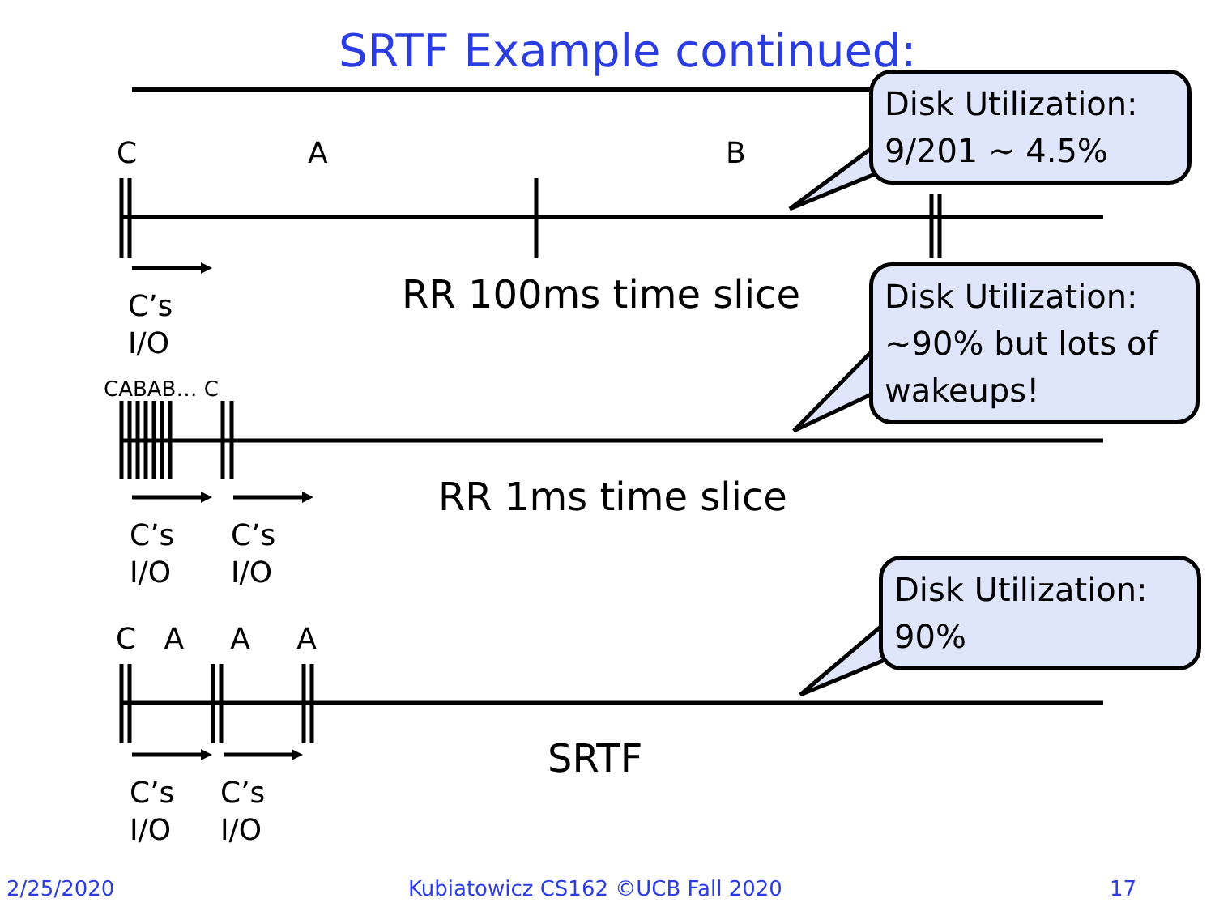SRTF Example continued:
C A B
C’s
I/O
RR 100ms time slice
CABAB… C
C’s
I/O
C’s
I/O
RR 1ms time slice
C A A A
C’s
I/O
C’s
I/O
SRTF
Disk Utilization:
9/201 ~ 4.5%
Disk Utilization:
~90% but lots of wakeups!
Disk Utilization:
90%
2/25/2020
Kubiatowicz CS162 ©UCB Fall 2020
17